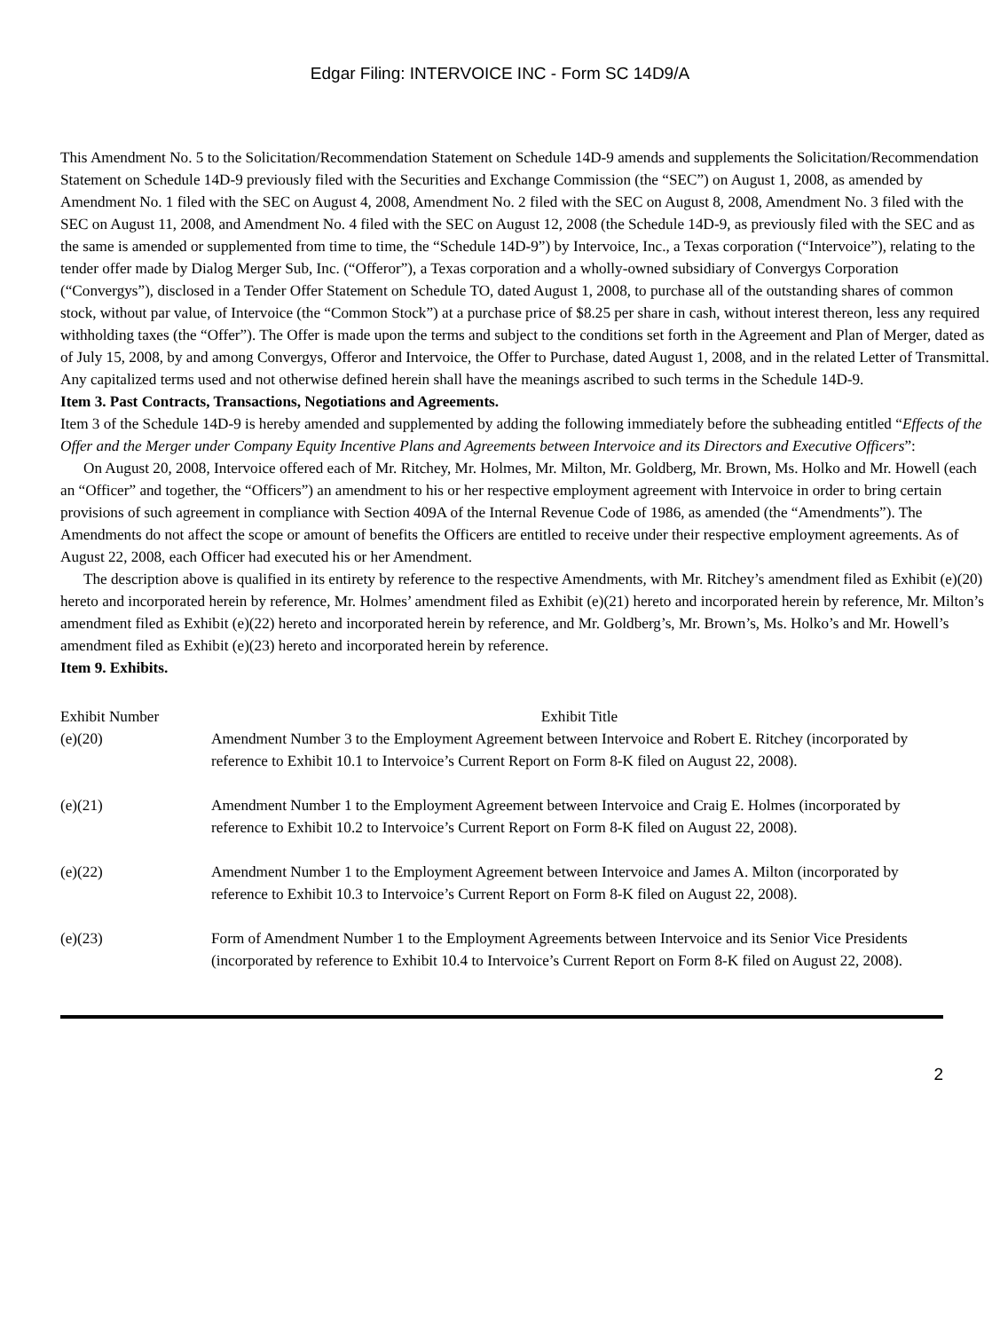Edgar Filing: INTERVOICE INC - Form SC 14D9/A
This Amendment No. 5 to the Solicitation/Recommendation Statement on Schedule 14D-9 amends and supplements the Solicitation/Recommendation Statement on Schedule 14D-9 previously filed with the Securities and Exchange Commission (the “SEC”) on August 1, 2008, as amended by Amendment No. 1 filed with the SEC on August 4, 2008, Amendment No. 2 filed with the SEC on August 8, 2008, Amendment No. 3 filed with the SEC on August 11, 2008, and Amendment No. 4 filed with the SEC on August 12, 2008 (the Schedule 14D-9, as previously filed with the SEC and as the same is amended or supplemented from time to time, the “Schedule 14D-9”) by Intervoice, Inc., a Texas corporation (“Intervoice”), relating to the tender offer made by Dialog Merger Sub, Inc. (“Offeror”), a Texas corporation and a wholly-owned subsidiary of Convergys Corporation (“Convergys”), disclosed in a Tender Offer Statement on Schedule TO, dated August 1, 2008, to purchase all of the outstanding shares of common stock, without par value, of Intervoice (the “Common Stock”) at a purchase price of $8.25 per share in cash, without interest thereon, less any required withholding taxes (the “Offer”). The Offer is made upon the terms and subject to the conditions set forth in the Agreement and Plan of Merger, dated as of July 15, 2008, by and among Convergys, Offeror and Intervoice, the Offer to Purchase, dated August 1, 2008, and in the related Letter of Transmittal. Any capitalized terms used and not otherwise defined herein shall have the meanings ascribed to such terms in the Schedule 14D-9.
Item 3. Past Contracts, Transactions, Negotiations and Agreements.
Item 3 of the Schedule 14D-9 is hereby amended and supplemented by adding the following immediately before the subheading entitled “Effects of the Offer and the Merger under Company Equity Incentive Plans and Agreements between Intervoice and its Directors and Executive Officers”:
On August 20, 2008, Intervoice offered each of Mr. Ritchey, Mr. Holmes, Mr. Milton, Mr. Goldberg, Mr. Brown, Ms. Holko and Mr. Howell (each an “Officer” and together, the “Officers”) an amendment to his or her respective employment agreement with Intervoice in order to bring certain provisions of such agreement in compliance with Section 409A of the Internal Revenue Code of 1986, as amended (the “Amendments”). The Amendments do not affect the scope or amount of benefits the Officers are entitled to receive under their respective employment agreements. As of August 22, 2008, each Officer had executed his or her Amendment.
The description above is qualified in its entirety by reference to the respective Amendments, with Mr. Ritchey’s amendment filed as Exhibit (e)(20) hereto and incorporated herein by reference, Mr. Holmes’ amendment filed as Exhibit (e)(21) hereto and incorporated herein by reference, Mr. Milton’s amendment filed as Exhibit (e)(22) hereto and incorporated herein by reference, and Mr. Goldberg’s, Mr. Brown’s, Ms. Holko’s and Mr. Howell’s amendment filed as Exhibit (e)(23) hereto and incorporated herein by reference.
Item 9. Exhibits.
| Exhibit Number | Exhibit Title |
| --- | --- |
| (e)(20) | Amendment Number 3 to the Employment Agreement between Intervoice and Robert E. Ritchey (incorporated by reference to Exhibit 10.1 to Intervoice’s Current Report on Form 8-K filed on August 22, 2008). |
| (e)(21) | Amendment Number 1 to the Employment Agreement between Intervoice and Craig E. Holmes (incorporated by reference to Exhibit 10.2 to Intervoice’s Current Report on Form 8-K filed on August 22, 2008). |
| (e)(22) | Amendment Number 1 to the Employment Agreement between Intervoice and James A. Milton (incorporated by reference to Exhibit 10.3 to Intervoice’s Current Report on Form 8-K filed on August 22, 2008). |
| (e)(23) | Form of Amendment Number 1 to the Employment Agreements between Intervoice and its Senior Vice Presidents (incorporated by reference to Exhibit 10.4 to Intervoice’s Current Report on Form 8-K filed on August 22, 2008). |
2